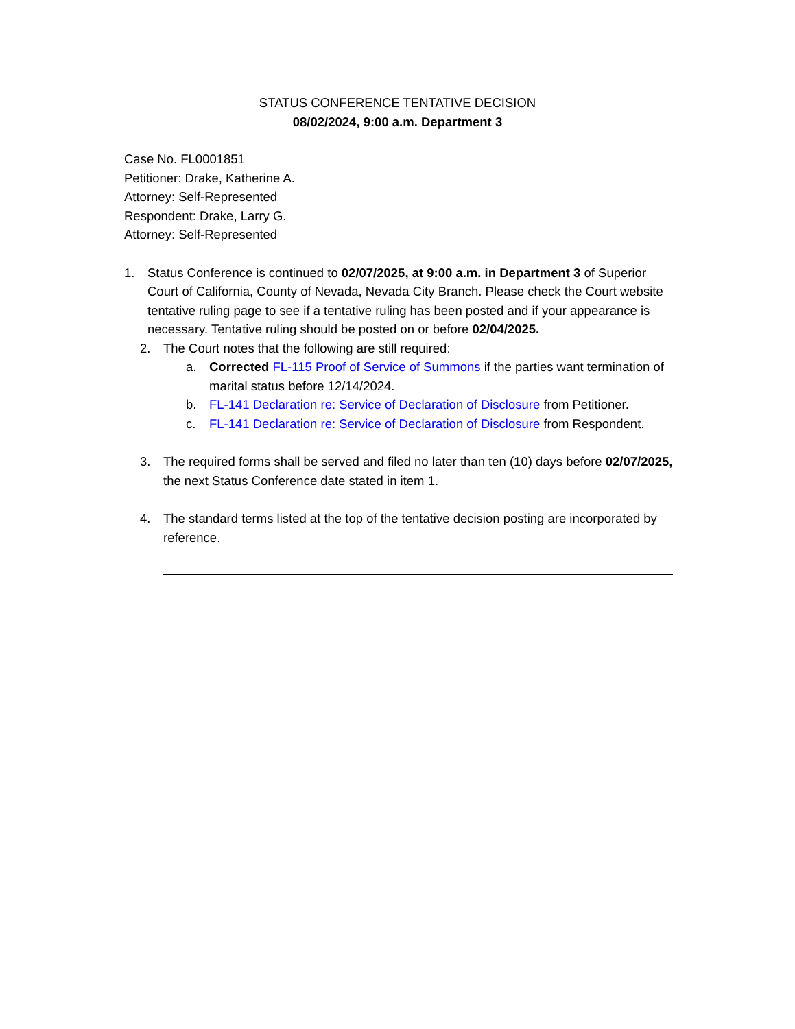STATUS CONFERENCE TENTATIVE DECISION
08/02/2024, 9:00 a.m. Department 3
Case No. FL0001851
Petitioner: Drake, Katherine A.
Attorney: Self-Represented
Respondent: Drake, Larry G.
Attorney: Self-Represented
1. Status Conference is continued to 02/07/2025, at 9:00 a.m. in Department 3 of Superior Court of California, County of Nevada, Nevada City Branch. Please check the Court website tentative ruling page to see if a tentative ruling has been posted and if your appearance is necessary. Tentative ruling should be posted on or before 02/04/2025.
2. The Court notes that the following are still required:
a. Corrected FL-115 Proof of Service of Summons if the parties want termination of marital status before 12/14/2024.
b. FL-141 Declaration re: Service of Declaration of Disclosure from Petitioner.
c. FL-141 Declaration re: Service of Declaration of Disclosure from Respondent.
3. The required forms shall be served and filed no later than ten (10) days before 02/07/2025, the next Status Conference date stated in item 1.
4. The standard terms listed at the top of the tentative decision posting are incorporated by reference.